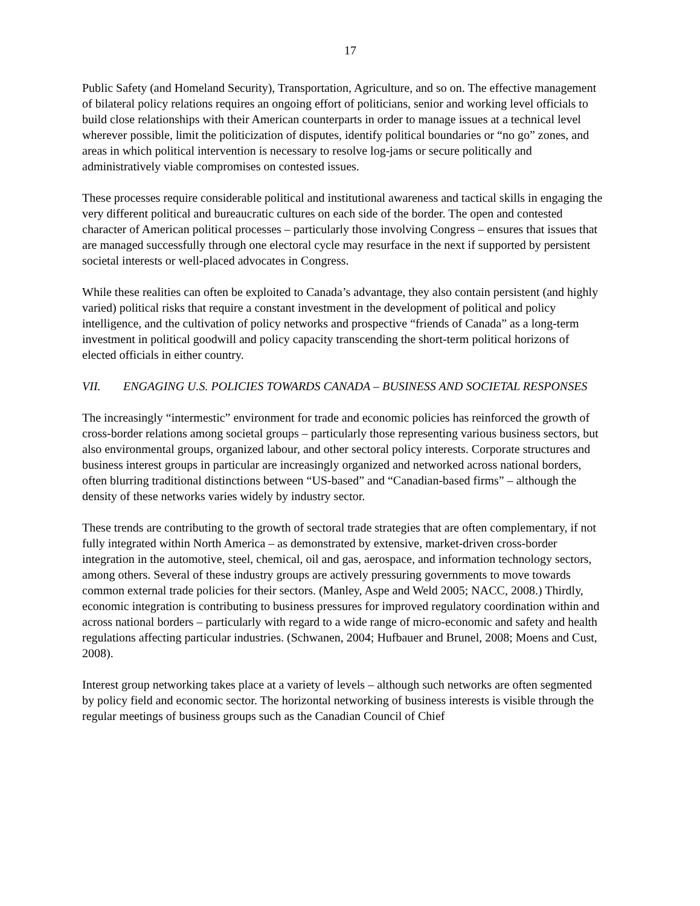17
Public Safety (and Homeland Security), Transportation, Agriculture, and so on. The effective management of bilateral policy relations requires an ongoing effort of politicians, senior and working level officials to build close relationships with their American counterparts in order to manage issues at a technical level wherever possible, limit the politicization of disputes, identify political boundaries or “no go” zones, and areas in which political intervention is necessary to resolve log-jams or secure politically and administratively viable compromises on contested issues.
These processes require considerable political and institutional awareness and tactical skills in engaging the very different political and bureaucratic cultures on each side of the border. The open and contested character of American political processes – particularly those involving Congress – ensures that issues that are managed successfully through one electoral cycle may resurface in the next if supported by persistent societal interests or well-placed advocates in Congress.
While these realities can often be exploited to Canada’s advantage, they also contain persistent (and highly varied) political risks that require a constant investment in the development of political and policy intelligence, and the cultivation of policy networks and prospective “friends of Canada” as a long-term investment in political goodwill and policy capacity transcending the short-term political horizons of elected officials in either country.
VII. ENGAGING U.S. POLICIES TOWARDS CANADA – BUSINESS AND SOCIETAL RESPONSES
The increasingly “intermestic” environment for trade and economic policies has reinforced the growth of cross-border relations among societal groups – particularly those representing various business sectors, but also environmental groups, organized labour, and other sectoral policy interests. Corporate structures and business interest groups in particular are increasingly organized and networked across national borders, often blurring traditional distinctions between “US-based” and “Canadian-based firms” – although the density of these networks varies widely by industry sector.
These trends are contributing to the growth of sectoral trade strategies that are often complementary, if not fully integrated within North America – as demonstrated by extensive, market-driven cross-border integration in the automotive, steel, chemical, oil and gas, aerospace, and information technology sectors, among others. Several of these industry groups are actively pressuring governments to move towards common external trade policies for their sectors. (Manley, Aspe and Weld 2005; NACC, 2008.) Thirdly, economic integration is contributing to business pressures for improved regulatory coordination within and across national borders – particularly with regard to a wide range of micro-economic and safety and health regulations affecting particular industries. (Schwanen, 2004; Hufbauer and Brunel, 2008; Moens and Cust, 2008).
Interest group networking takes place at a variety of levels – although such networks are often segmented by policy field and economic sector. The horizontal networking of business interests is visible through the regular meetings of business groups such as the Canadian Council of Chief